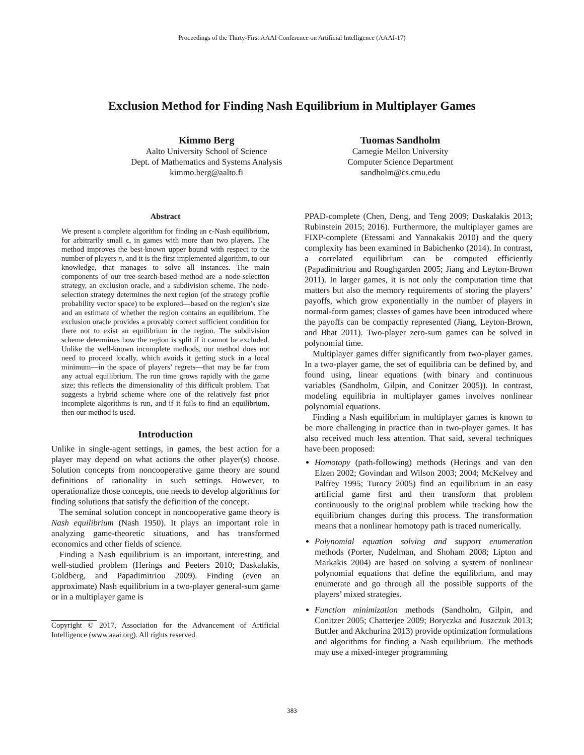Proceedings of the Thirty-First AAAI Conference on Artificial Intelligence (AAAI-17)
Exclusion Method for Finding Nash Equilibrium in Multiplayer Games
Kimmo Berg
Aalto University School of Science
Dept. of Mathematics and Systems Analysis
kimmo.berg@aalto.fi
Tuomas Sandholm
Carnegie Mellon University
Computer Science Department
sandholm@cs.cmu.edu
Abstract
We present a complete algorithm for finding an ϵ-Nash equilibrium, for arbitrarily small ϵ, in games with more than two players. The method improves the best-known upper bound with respect to the number of players n, and it is the first implemented algorithm, to our knowledge, that manages to solve all instances. The main components of our tree-search-based method are a node-selection strategy, an exclusion oracle, and a subdivision scheme. The node-selection strategy determines the next region (of the strategy profile probability vector space) to be explored—based on the region’s size and an estimate of whether the region contains an equilibrium. The exclusion oracle provides a provably correct sufficient condition for there not to exist an equilibrium in the region. The subdivision scheme determines how the region is split if it cannot be excluded. Unlike the well-known incomplete methods, our method does not need to proceed locally, which avoids it getting stuck in a local minimum—in the space of players’ regrets—that may be far from any actual equilibrium. The run time grows rapidly with the game size; this reflects the dimensionality of this difficult problem. That suggests a hybrid scheme where one of the relatively fast prior incomplete algorithms is run, and if it fails to find an equilibrium, then our method is used.
Introduction
Unlike in single-agent settings, in games, the best action for a player may depend on what actions the other player(s) choose. Solution concepts from noncooperative game theory are sound definitions of rationality in such settings. However, to operationalize those concepts, one needs to develop algorithms for finding solutions that satisfy the definition of the concept.
The seminal solution concept in noncooperative game theory is Nash equilibrium (Nash 1950). It plays an important role in analyzing game-theoretic situations, and has transformed economics and other fields of science.
Finding a Nash equilibrium is an important, interesting, and well-studied problem (Herings and Peeters 2010; Daskalakis, Goldberg, and Papadimitriou 2009). Finding (even an approximate) Nash equilibrium in a two-player general-sum game or in a multiplayer game is
Copyright © 2017, Association for the Advancement of Artificial Intelligence (www.aaai.org). All rights reserved.
PPAD-complete (Chen, Deng, and Teng 2009; Daskalakis 2013; Rubinstein 2015; 2016). Furthermore, the multiplayer games are FIXP-complete (Etessami and Yannakakis 2010) and the query complexity has been examined in Babichenko (2014). In contrast, a correlated equilibrium can be computed efficiently (Papadimitriou and Roughgarden 2005; Jiang and Leyton-Brown 2011). In larger games, it is not only the computation time that matters but also the memory requirements of storing the players’ payoffs, which grow exponentially in the number of players in normal-form games; classes of games have been introduced where the payoffs can be compactly represented (Jiang, Leyton-Brown, and Bhat 2011). Two-player zero-sum games can be solved in polynomial time.
Multiplayer games differ significantly from two-player games. In a two-player game, the set of equilibria can be defined by, and found using, linear equations (with binary and continuous variables (Sandholm, Gilpin, and Conitzer 2005)). In contrast, modeling equilibria in multiplayer games involves nonlinear polynomial equations.
Finding a Nash equilibrium in multiplayer games is known to be more challenging in practice than in two-player games. It has also received much less attention. That said, several techniques have been proposed:
Homotopy (path-following) methods (Herings and van den Elzen 2002; Govindan and Wilson 2003; 2004; McKelvey and Palfrey 1995; Turocy 2005) find an equilibrium in an easy artificial game first and then transform that problem continuously to the original problem while tracking how the equilibrium changes during this process. The transformation means that a nonlinear homotopy path is traced numerically.
Polynomial equation solving and support enumeration methods (Porter, Nudelman, and Shoham 2008; Lipton and Markakis 2004) are based on solving a system of nonlinear polynomial equations that define the equilibrium, and may enumerate and go through all the possible supports of the players’ mixed strategies.
Function minimization methods (Sandholm, Gilpin, and Conitzer 2005; Chatterjee 2009; Boryczka and Juszczuk 2013; Buttler and Akchurina 2013) provide optimization formulations and algorithms for finding a Nash equilibrium. The methods may use a mixed-integer programming
383